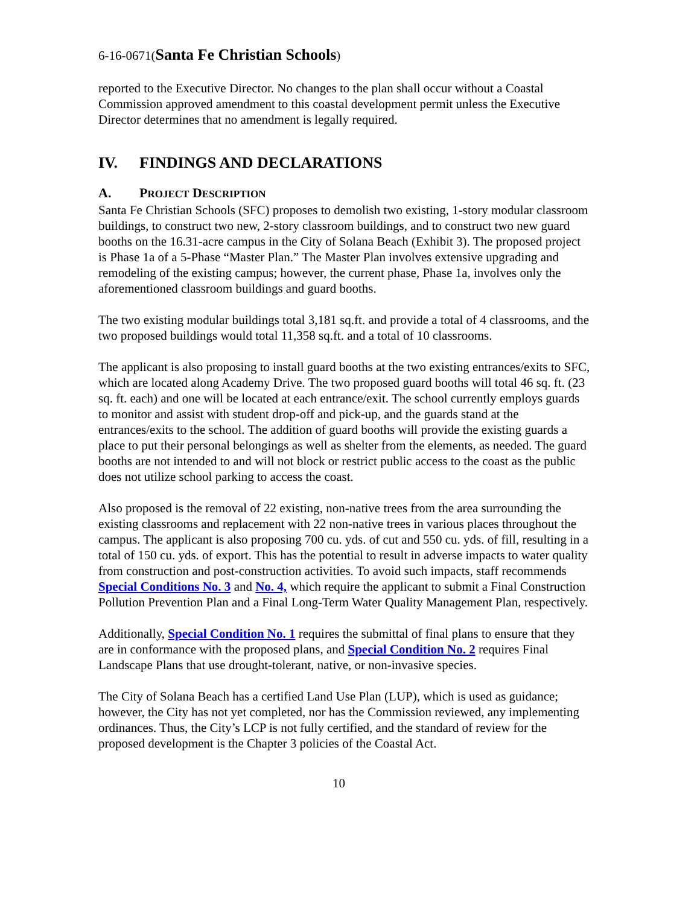6-16-0671(Santa Fe Christian Schools)
reported to the Executive Director. No changes to the plan shall occur without a Coastal Commission approved amendment to this coastal development permit unless the Executive Director determines that no amendment is legally required.
IV. FINDINGS AND DECLARATIONS
A. PROJECT DESCRIPTION
Santa Fe Christian Schools (SFC) proposes to demolish two existing, 1-story modular classroom buildings, to construct two new, 2-story classroom buildings, and to construct two new guard booths on the 16.31-acre campus in the City of Solana Beach (Exhibit 3). The proposed project is Phase 1a of a 5-Phase “Master Plan.” The Master Plan involves extensive upgrading and remodeling of the existing campus; however, the current phase, Phase 1a, involves only the aforementioned classroom buildings and guard booths.
The two existing modular buildings total 3,181 sq.ft. and provide a total of 4 classrooms, and the two proposed buildings would total 11,358 sq.ft. and a total of 10 classrooms.
The applicant is also proposing to install guard booths at the two existing entrances/exits to SFC, which are located along Academy Drive. The two proposed guard booths will total 46 sq. ft. (23 sq. ft. each) and one will be located at each entrance/exit. The school currently employs guards to monitor and assist with student drop-off and pick-up, and the guards stand at the entrances/exits to the school. The addition of guard booths will provide the existing guards a place to put their personal belongings as well as shelter from the elements, as needed. The guard booths are not intended to and will not block or restrict public access to the coast as the public does not utilize school parking to access the coast.
Also proposed is the removal of 22 existing, non-native trees from the area surrounding the existing classrooms and replacement with 22 non-native trees in various places throughout the campus. The applicant is also proposing 700 cu. yds. of cut and 550 cu. yds. of fill, resulting in a total of 150 cu. yds. of export. This has the potential to result in adverse impacts to water quality from construction and post-construction activities. To avoid such impacts, staff recommends Special Conditions No. 3 and No. 4, which require the applicant to submit a Final Construction Pollution Prevention Plan and a Final Long-Term Water Quality Management Plan, respectively.
Additionally, Special Condition No. 1 requires the submittal of final plans to ensure that they are in conformance with the proposed plans, and Special Condition No. 2 requires Final Landscape Plans that use drought-tolerant, native, or non-invasive species.
The City of Solana Beach has a certified Land Use Plan (LUP), which is used as guidance; however, the City has not yet completed, nor has the Commission reviewed, any implementing ordinances. Thus, the City’s LCP is not fully certified, and the standard of review for the proposed development is the Chapter 3 policies of the Coastal Act.
10